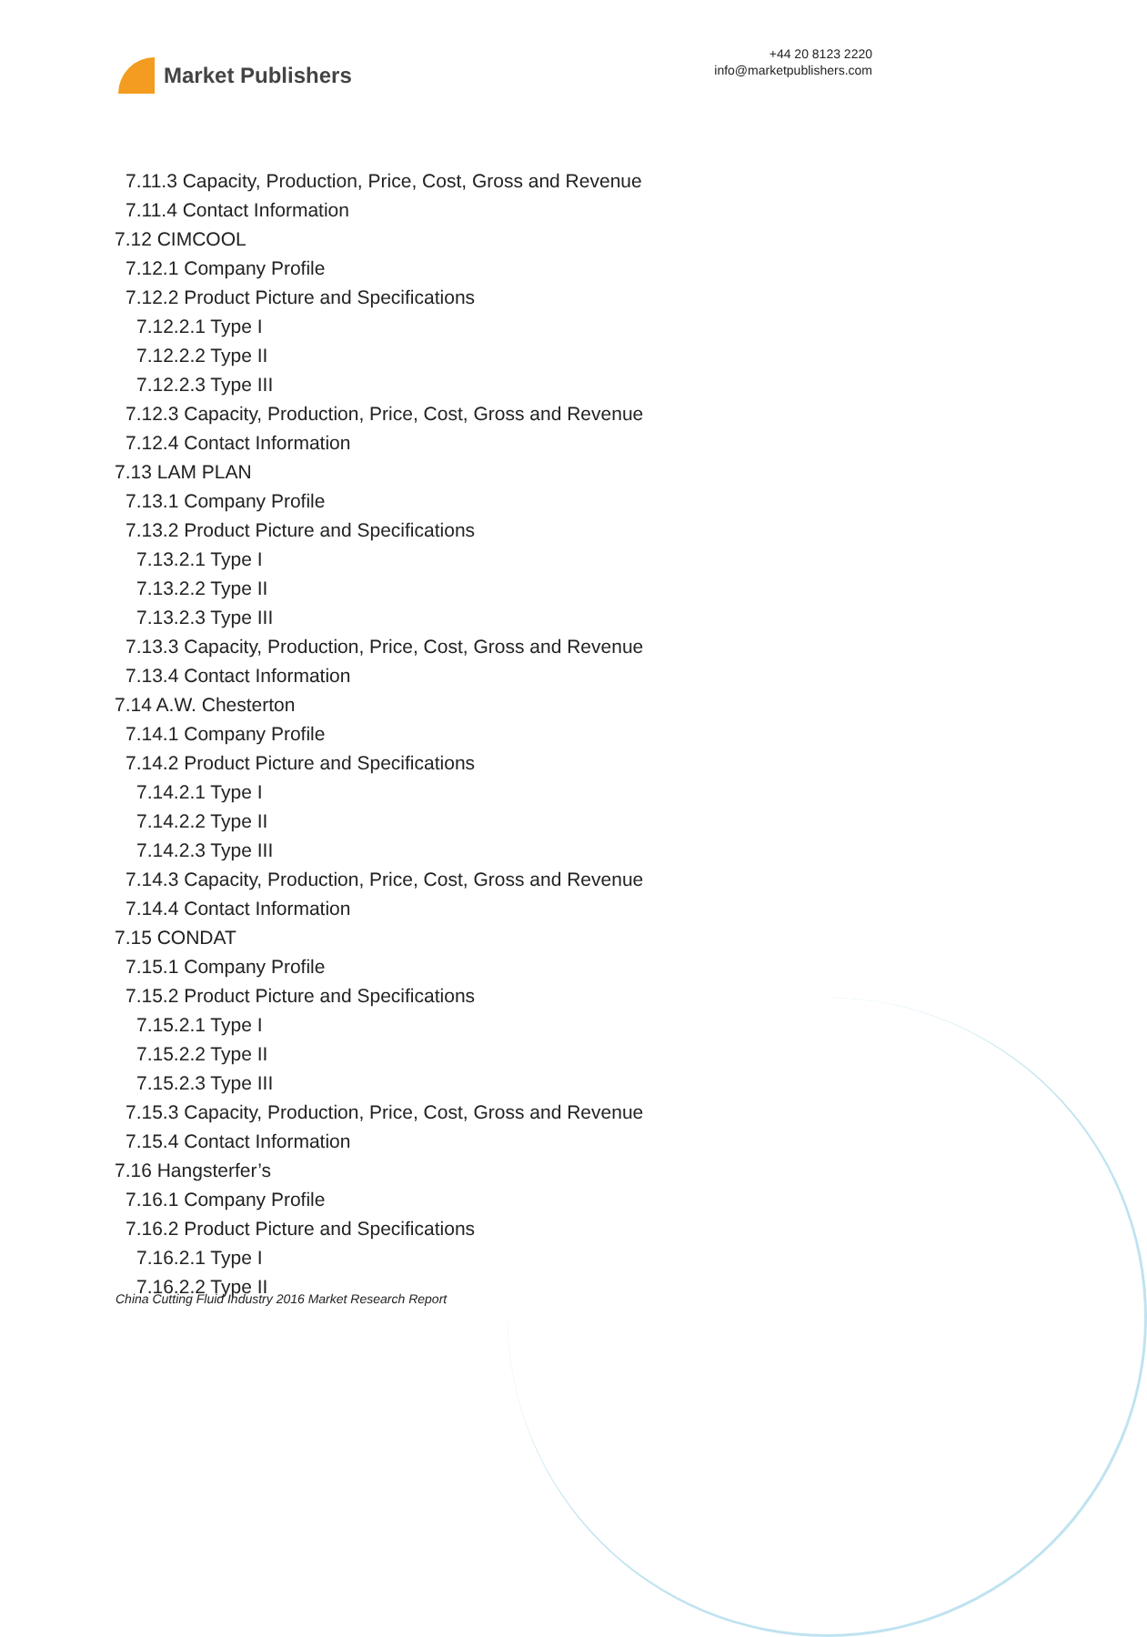Market Publishers
+44 20 8123 2220
info@marketpublishers.com
7.11.3 Capacity, Production, Price, Cost, Gross and Revenue
7.11.4 Contact Information
7.12 CIMCOOL
7.12.1 Company Profile
7.12.2 Product Picture and Specifications
7.12.2.1 Type I
7.12.2.2 Type II
7.12.2.3 Type III
7.12.3 Capacity, Production, Price, Cost, Gross and Revenue
7.12.4 Contact Information
7.13 LAM PLAN
7.13.1 Company Profile
7.13.2 Product Picture and Specifications
7.13.2.1 Type I
7.13.2.2 Type II
7.13.2.3 Type III
7.13.3 Capacity, Production, Price, Cost, Gross and Revenue
7.13.4 Contact Information
7.14 A.W. Chesterton
7.14.1 Company Profile
7.14.2 Product Picture and Specifications
7.14.2.1 Type I
7.14.2.2 Type II
7.14.2.3 Type III
7.14.3 Capacity, Production, Price, Cost, Gross and Revenue
7.14.4 Contact Information
7.15 CONDAT
7.15.1 Company Profile
7.15.2 Product Picture and Specifications
7.15.2.1 Type I
7.15.2.2 Type II
7.15.2.3 Type III
7.15.3 Capacity, Production, Price, Cost, Gross and Revenue
7.15.4 Contact Information
7.16 Hangsterfer’s
7.16.1 Company Profile
7.16.2 Product Picture and Specifications
7.16.2.1 Type I
7.16.2.2 Type II
China Cutting Fluid Industry 2016 Market Research Report